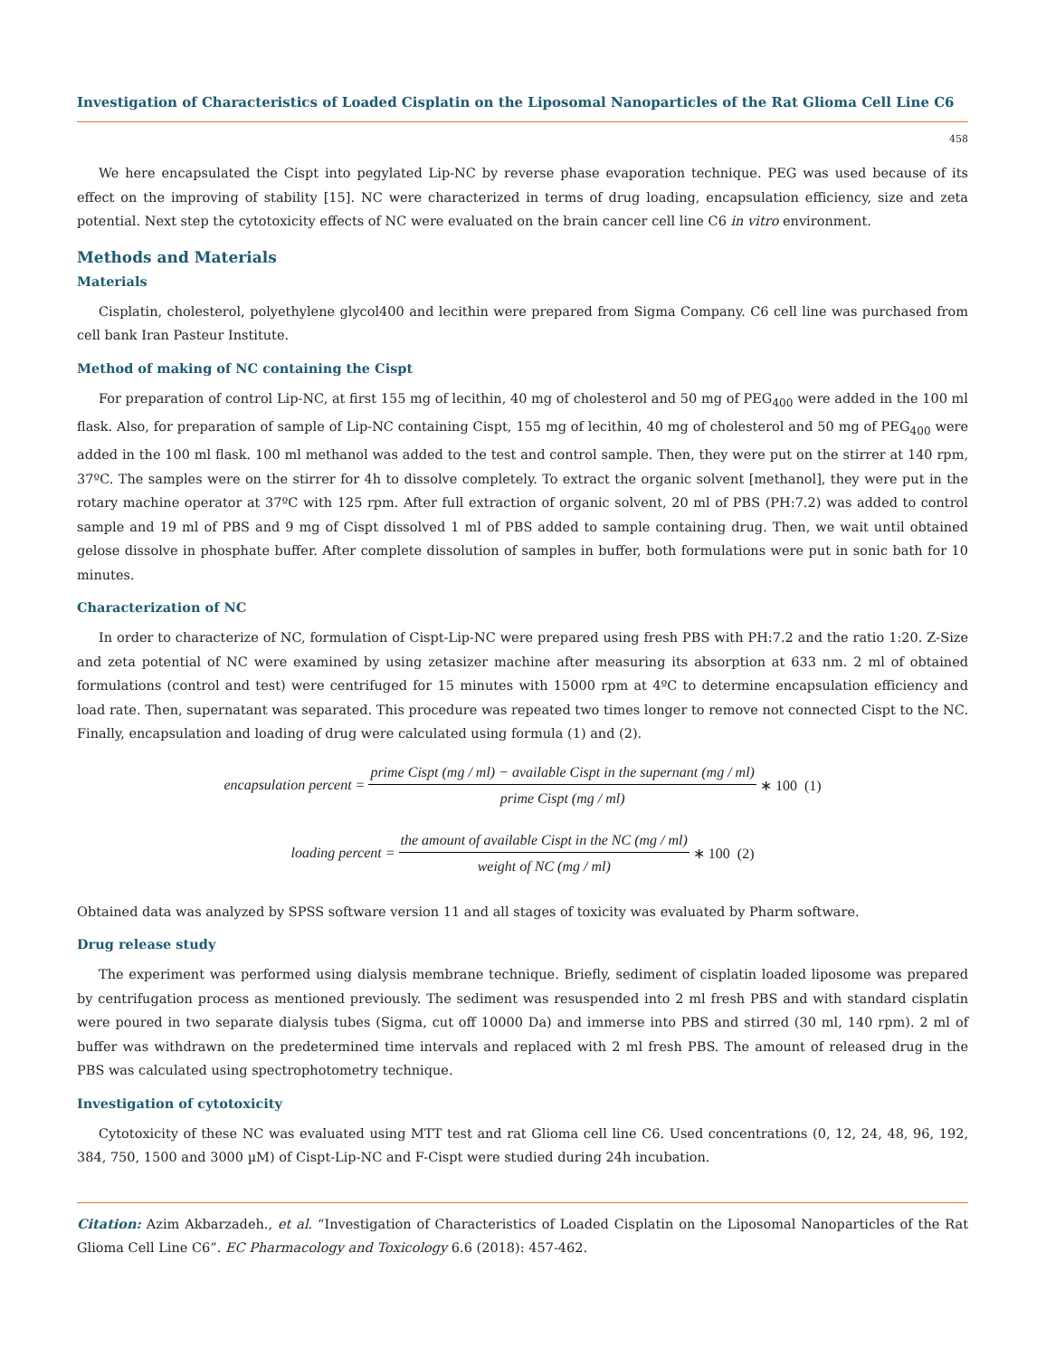Investigation of Characteristics of Loaded Cisplatin on the Liposomal Nanoparticles of the Rat Glioma Cell Line C6
458
We here encapsulated the Cispt into pegylated Lip-NC by reverse phase evaporation technique. PEG was used because of its effect on the improving of stability [15]. NC were characterized in terms of drug loading, encapsulation efficiency, size and zeta potential. Next step the cytotoxicity effects of NC were evaluated on the brain cancer cell line C6 in vitro environment.
Methods and Materials
Materials
Cisplatin, cholesterol, polyethylene glycol400 and lecithin were prepared from Sigma Company. C6 cell line was purchased from cell bank Iran Pasteur Institute.
Method of making of NC containing the Cispt
For preparation of control Lip-NC, at first 155 mg of lecithin, 40 mg of cholesterol and 50 mg of PEG<sub>400</sub> were added in the 100 ml flask. Also, for preparation of sample of Lip-NC containing Cispt, 155 mg of lecithin, 40 mg of cholesterol and 50 mg of PEG<sub>400</sub> were added in the 100 ml flask. 100 ml methanol was added to the test and control sample. Then, they were put on the stirrer at 140 rpm, 37ºC. The samples were on the stirrer for 4h to dissolve completely. To extract the organic solvent [methanol], they were put in the rotary machine operator at 37ºC with 125 rpm. After full extraction of organic solvent, 20 ml of PBS (PH:7.2) was added to control sample and 19 ml of PBS and 9 mg of Cispt dissolved 1 ml of PBS added to sample containing drug. Then, we wait until obtained gelose dissolve in phosphate buffer. After complete dissolution of samples in buffer, both formulations were put in sonic bath for 10 minutes.
Characterization of NC
In order to characterize of NC, formulation of Cispt-Lip-NC were prepared using fresh PBS with PH:7.2 and the ratio 1:20. Z-Size and zeta potential of NC were examined by using zetasizer machine after measuring its absorption at 633 nm. 2 ml of obtained formulations (control and test) were centrifuged for 15 minutes with 15000 rpm at 4ºC to determine encapsulation efficiency and load rate. Then, supernatant was separated. This procedure was repeated two times longer to remove not connected Cispt to the NC. Finally, encapsulation and loading of drug were calculated using formula (1) and (2).
encapsulation percent = prime Cispt (mg / ml) − available Cispt in the supernant (mg / ml) prime Cispt (mg / ml) ∗ 100 (1)
loading percent = the amount of available Cispt in the NC (mg / ml) weight of NC (mg / ml) ∗ 100 (2)
Obtained data was analyzed by SPSS software version 11 and all stages of toxicity was evaluated by Pharm software.
Drug release study
The experiment was performed using dialysis membrane technique. Briefly, sediment of cisplatin loaded liposome was prepared by centrifugation process as mentioned previously. The sediment was resuspended into 2 ml fresh PBS and with standard cisplatin were poured in two separate dialysis tubes (Sigma, cut off 10000 Da) and immerse into PBS and stirred (30 ml, 140 rpm). 2 ml of buffer was withdrawn on the predetermined time intervals and replaced with 2 ml fresh PBS. The amount of released drug in the PBS was calculated using spectrophotometry technique.
Investigation of cytotoxicity
Cytotoxicity of these NC was evaluated using MTT test and rat Glioma cell line C6. Used concentrations (0, 12, 24, 48, 96, 192, 384, 750, 1500 and 3000 µM) of Cispt-Lip-NC and F-Cispt were studied during 24h incubation.
Citation: Azim Akbarzadeh., et al. “Investigation of Characteristics of Loaded Cisplatin on the Liposomal Nanoparticles of the Rat Glioma Cell Line C6”. EC Pharmacology and Toxicology 6.6 (2018): 457-462.